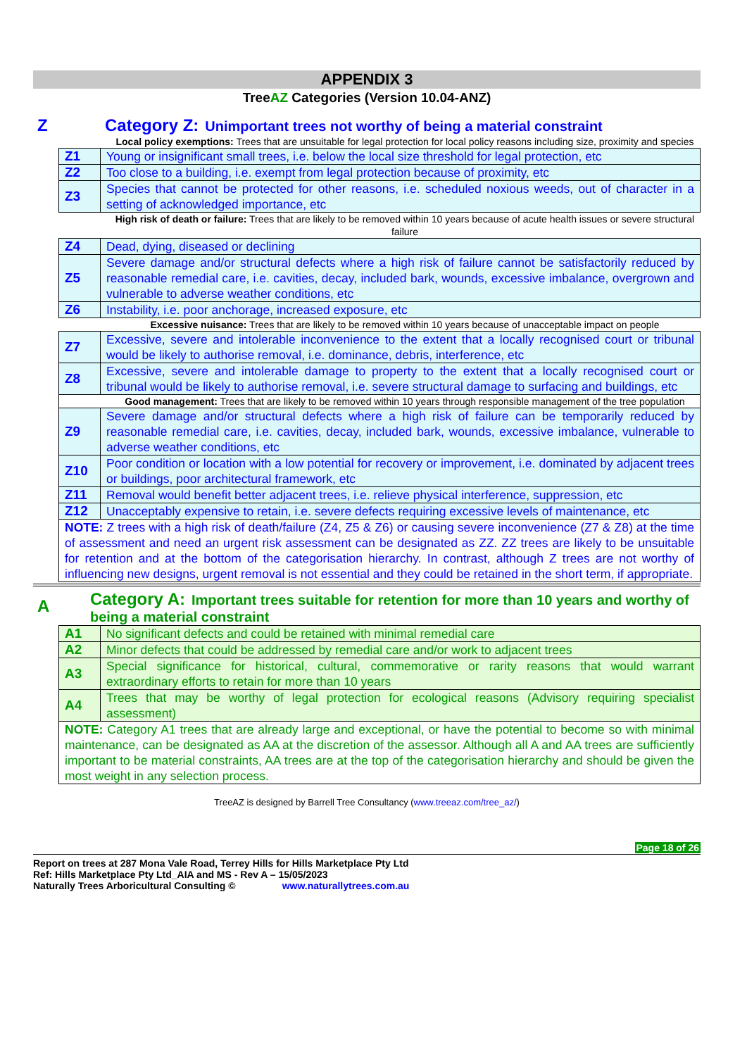APPENDIX 3
TreeAZ Categories (Version 10.04-ANZ)
Z Category Z: Unimportant trees not worthy of being a material constraint
| Local policy exemptions: Trees that are unsuitable for legal protection for local policy reasons including size, proximity and species | |
| Z1 | Young or insignificant small trees, i.e. below the local size threshold for legal protection, etc |
| Z2 | Too close to a building, i.e. exempt from legal protection because of proximity, etc |
| Z3 | Species that cannot be protected for other reasons, i.e. scheduled noxious weeds, out of character in a setting of acknowledged importance, etc |
| High risk of death or failure: Trees that are likely to be removed within 10 years because of acute health issues or severe structural failure | |
| Z4 | Dead, dying, diseased or declining |
| Z5 | Severe damage and/or structural defects where a high risk of failure cannot be satisfactorily reduced by reasonable remedial care, i.e. cavities, decay, included bark, wounds, excessive imbalance, overgrown and vulnerable to adverse weather conditions, etc |
| Z6 | Instability, i.e. poor anchorage, increased exposure, etc |
| Excessive nuisance: Trees that are likely to be removed within 10 years because of unacceptable impact on people | |
| Z7 | Excessive, severe and intolerable inconvenience to the extent that a locally recognised court or tribunal would be likely to authorise removal, i.e. dominance, debris, interference, etc |
| Z8 | Excessive, severe and intolerable damage to property to the extent that a locally recognised court or tribunal would be likely to authorise removal, i.e. severe structural damage to surfacing and buildings, etc |
| Good management: Trees that are likely to be removed within 10 years through responsible management of the tree population | |
| Z9 | Severe damage and/or structural defects where a high risk of failure can be temporarily reduced by reasonable remedial care, i.e. cavities, decay, included bark, wounds, excessive imbalance, vulnerable to adverse weather conditions, etc |
| Z10 | Poor condition or location with a low potential for recovery or improvement, i.e. dominated by adjacent trees or buildings, poor architectural framework, etc |
| Z11 | Removal would benefit better adjacent trees, i.e. relieve physical interference, suppression, etc |
| Z12 | Unacceptably expensive to retain, i.e. severe defects requiring excessive levels of maintenance, etc |
| NOTE: Z trees with a high risk of death/failure (Z4, Z5 & Z6) or causing severe inconvenience (Z7 & Z8) at the time of assessment and need an urgent risk assessment can be designated as ZZ. ZZ trees are likely to be unsuitable for retention and at the bottom of the categorisation hierarchy. In contrast, although Z trees are not worthy of influencing new designs, urgent removal is not essential and they could be retained in the short term, if appropriate. | |
A
Category A: Important trees suitable for retention for more than 10 years and worthy of being a material constraint
| A1 | No significant defects and could be retained with minimal remedial care |
| A2 | Minor defects that could be addressed by remedial care and/or work to adjacent trees |
| A3 | Special significance for historical, cultural, commemorative or rarity reasons that would warrant extraordinary efforts to retain for more than 10 years |
| A4 | Trees that may be worthy of legal protection for ecological reasons (Advisory requiring specialist assessment) |
| NOTE: Category A1 trees that are already large and exceptional, or have the potential to become so with minimal maintenance, can be designated as AA at the discretion of the assessor. Although all A and AA trees are sufficiently important to be material constraints, AA trees are at the top of the categorisation hierarchy and should be given the most weight in any selection process. | |
TreeAZ is designed by Barrell Tree Consultancy (www.treeaz.com/tree_az/)
Page 18 of 26
Report on trees at 287 Mona Vale Road, Terrey Hills for Hills Marketplace Pty Ltd
Ref: Hills Marketplace Pty Ltd_AIA and MS - Rev A – 15/05/2023
Naturally Trees Arboricultural Consulting © www.naturallytrees.com.au